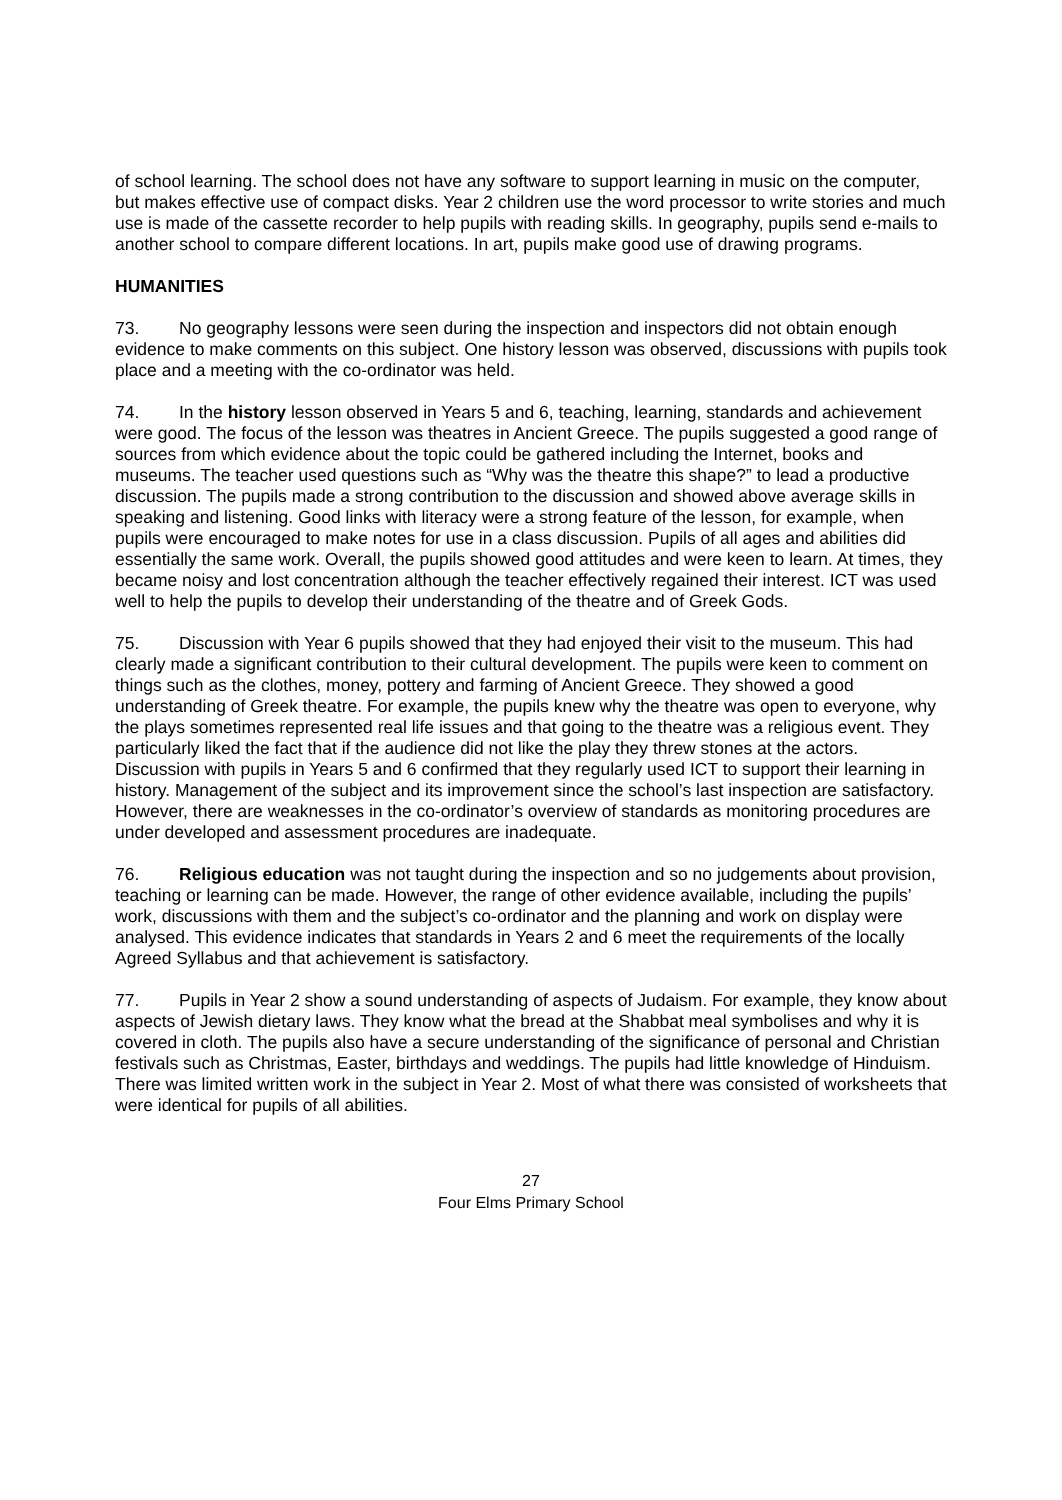of school learning. The school does not have any software to support learning in music on the computer, but makes effective use of compact disks. Year 2 children use the word processor to write stories and much use is made of the cassette recorder to help pupils with reading skills. In geography, pupils send e-mails to another school to compare different locations. In art, pupils make good use of drawing programs.
HUMANITIES
73. No geography lessons were seen during the inspection and inspectors did not obtain enough evidence to make comments on this subject. One history lesson was observed, discussions with pupils took place and a meeting with the co-ordinator was held.
74. In the history lesson observed in Years 5 and 6, teaching, learning, standards and achievement were good. The focus of the lesson was theatres in Ancient Greece. The pupils suggested a good range of sources from which evidence about the topic could be gathered including the Internet, books and museums. The teacher used questions such as “Why was the theatre this shape?” to lead a productive discussion. The pupils made a strong contribution to the discussion and showed above average skills in speaking and listening. Good links with literacy were a strong feature of the lesson, for example, when pupils were encouraged to make notes for use in a class discussion. Pupils of all ages and abilities did essentially the same work. Overall, the pupils showed good attitudes and were keen to learn. At times, they became noisy and lost concentration although the teacher effectively regained their interest. ICT was used well to help the pupils to develop their understanding of the theatre and of Greek Gods.
75. Discussion with Year 6 pupils showed that they had enjoyed their visit to the museum. This had clearly made a significant contribution to their cultural development. The pupils were keen to comment on things such as the clothes, money, pottery and farming of Ancient Greece. They showed a good understanding of Greek theatre. For example, the pupils knew why the theatre was open to everyone, why the plays sometimes represented real life issues and that going to the theatre was a religious event. They particularly liked the fact that if the audience did not like the play they threw stones at the actors. Discussion with pupils in Years 5 and 6 confirmed that they regularly used ICT to support their learning in history. Management of the subject and its improvement since the school’s last inspection are satisfactory. However, there are weaknesses in the co-ordinator’s overview of standards as monitoring procedures are under developed and assessment procedures are inadequate.
76. Religious education was not taught during the inspection and so no judgements about provision, teaching or learning can be made. However, the range of other evidence available, including the pupils’ work, discussions with them and the subject’s co-ordinator and the planning and work on display were analysed. This evidence indicates that standards in Years 2 and 6 meet the requirements of the locally Agreed Syllabus and that achievement is satisfactory.
77. Pupils in Year 2 show a sound understanding of aspects of Judaism. For example, they know about aspects of Jewish dietary laws. They know what the bread at the Shabbat meal symbolises and why it is covered in cloth. The pupils also have a secure understanding of the significance of personal and Christian festivals such as Christmas, Easter, birthdays and weddings. The pupils had little knowledge of Hinduism. There was limited written work in the subject in Year 2. Most of what there was consisted of worksheets that were identical for pupils of all abilities.
27
Four Elms Primary School